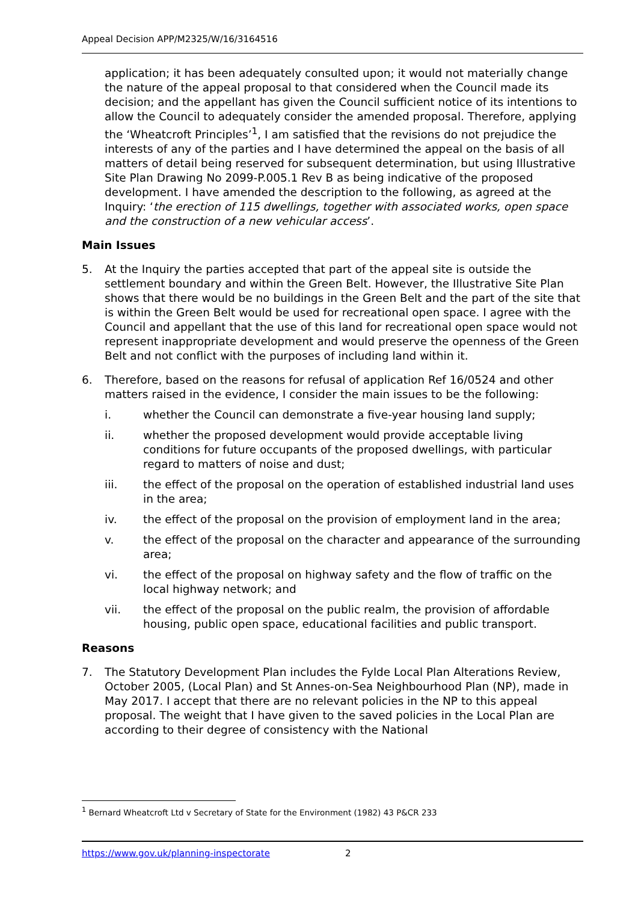Appeal Decision APP/M2325/W/16/3164516
application; it has been adequately consulted upon; it would not materially change the nature of the appeal proposal to that considered when the Council made its decision; and the appellant has given the Council sufficient notice of its intentions to allow the Council to adequately consider the amended proposal. Therefore, applying the ‘Wheatcroft Principles’<sup>1</sup>, I am satisfied that the revisions do not prejudice the interests of any of the parties and I have determined the appeal on the basis of all matters of detail being reserved for subsequent determination, but using Illustrative Site Plan Drawing No 2099-P.005.1 Rev B as being indicative of the proposed development. I have amended the description to the following, as agreed at the Inquiry: ‘the erection of 115 dwellings, together with associated works, open space and the construction of a new vehicular access’.
Main Issues
5. At the Inquiry the parties accepted that part of the appeal site is outside the settlement boundary and within the Green Belt. However, the Illustrative Site Plan shows that there would be no buildings in the Green Belt and the part of the site that is within the Green Belt would be used for recreational open space. I agree with the Council and appellant that the use of this land for recreational open space would not represent inappropriate development and would preserve the openness of the Green Belt and not conflict with the purposes of including land within it.
6. Therefore, based on the reasons for refusal of application Ref 16/0524 and other matters raised in the evidence, I consider the main issues to be the following:
i. whether the Council can demonstrate a five-year housing land supply;
ii. whether the proposed development would provide acceptable living conditions for future occupants of the proposed dwellings, with particular regard to matters of noise and dust;
iii. the effect of the proposal on the operation of established industrial land uses in the area;
iv. the effect of the proposal on the provision of employment land in the area;
v. the effect of the proposal on the character and appearance of the surrounding area;
vi. the effect of the proposal on highway safety and the flow of traffic on the local highway network; and
vii. the effect of the proposal on the public realm, the provision of affordable housing, public open space, educational facilities and public transport.
Reasons
7. The Statutory Development Plan includes the Fylde Local Plan Alterations Review, October 2005, (Local Plan) and St Annes-on-Sea Neighbourhood Plan (NP), made in May 2017. I accept that there are no relevant policies in the NP to this appeal proposal. The weight that I have given to the saved policies in the Local Plan are according to their degree of consistency with the National
<sup>1</sup> Bernard Wheatcroft Ltd v Secretary of State for the Environment (1982) 43 P&CR 233
https://www.gov.uk/planning-inspectorate 2